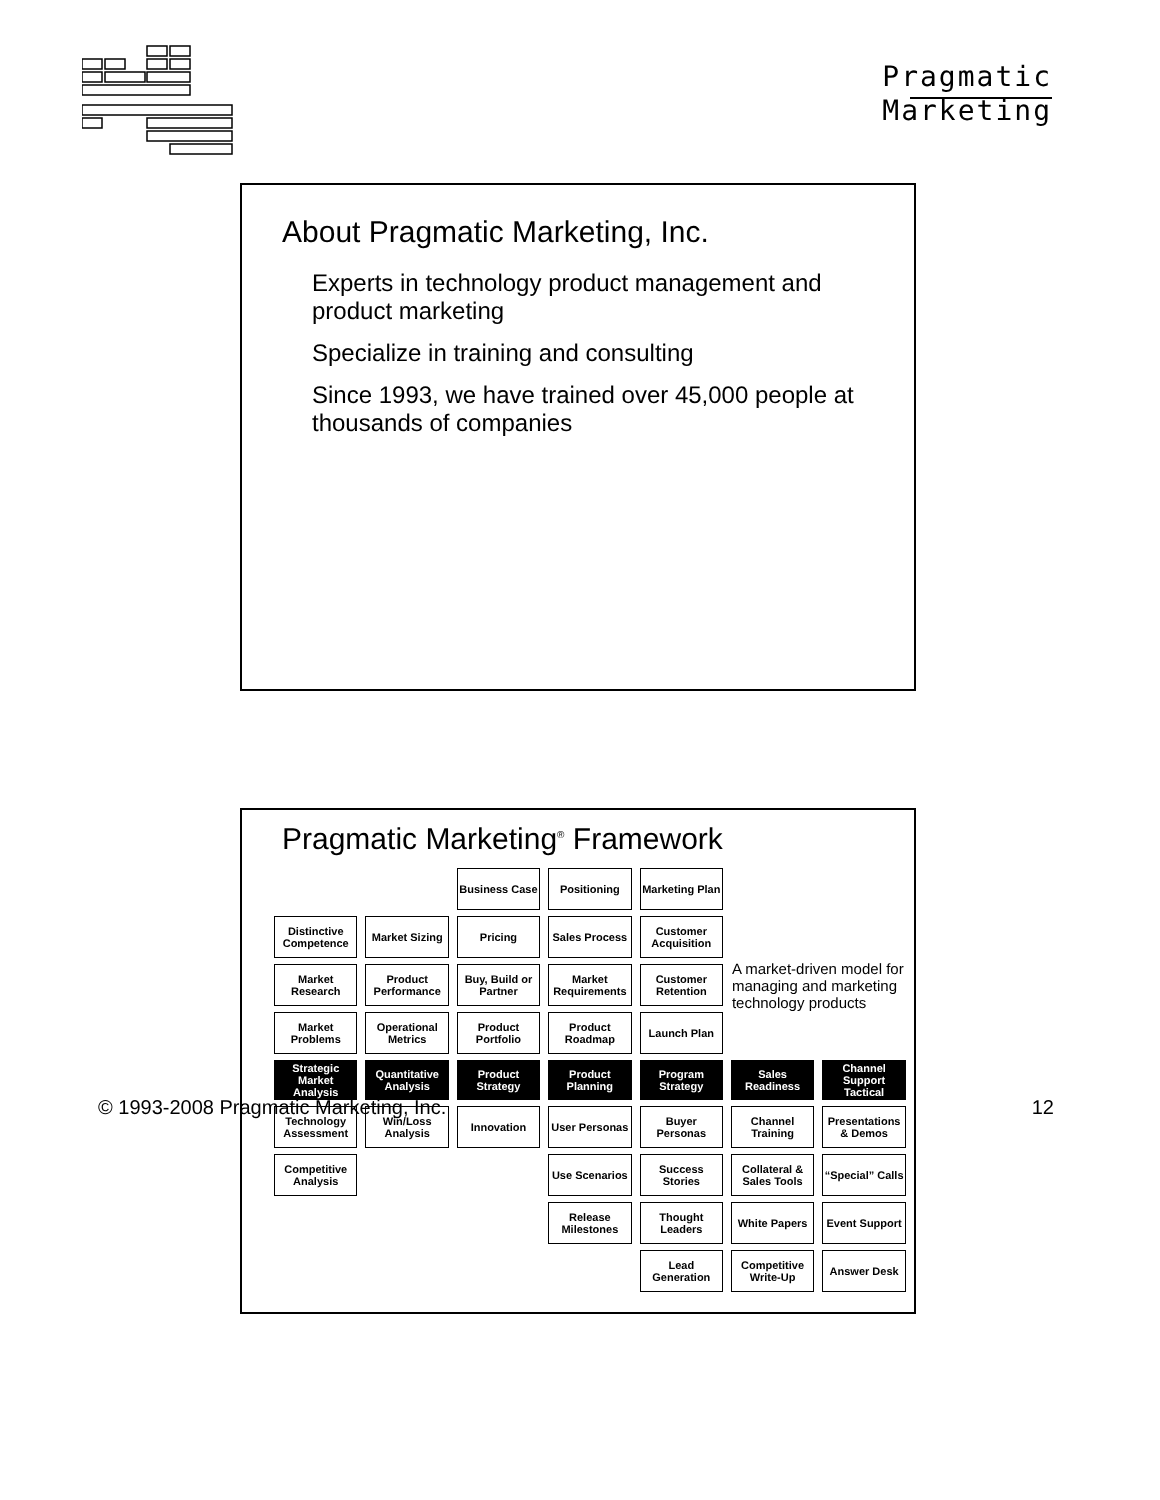Pragmatic
Marketing
About Pragmatic Marketing, Inc.
Experts in technology product management and product marketing
Specialize in training and consulting
Since 1993, we have trained over 45,000 people at thousands of companies
Pragmatic Marketing<sup>®</sup> Framework
| | | Business Case | Positioning | Marketing Plan | | |
| Distinctive Competence | Market Sizing | Pricing | Sales Process | Customer Acquisition | A market-driven model for managing and marketing technology products | |
| Market Research | Product Performance | Buy, Build or Partner | Market Requirements | Customer Retention | | |
| Market Problems | Operational Metrics | Product Portfolio | Product Roadmap | Launch Plan | | |
| Strategic Market Analysis | Quantitative Analysis | Product Strategy | Product Planning | Program Strategy | Sales Readiness | Channel Support Tactical |
| Technology Assessment | Win/Loss Analysis | Innovation | User Personas | Buyer Personas | Channel Training | Presentations & Demos |
| Competitive Analysis | | | Use Scenarios | Success Stories | Collateral & Sales Tools | “Special” Calls |
| | | | Release Milestones | Thought Leaders | White Papers | Event Support |
| | | | | Lead Generation | Competitive Write-Up | Answer Desk |
© 1993-2008 Pragmatic Marketing, Inc. 12